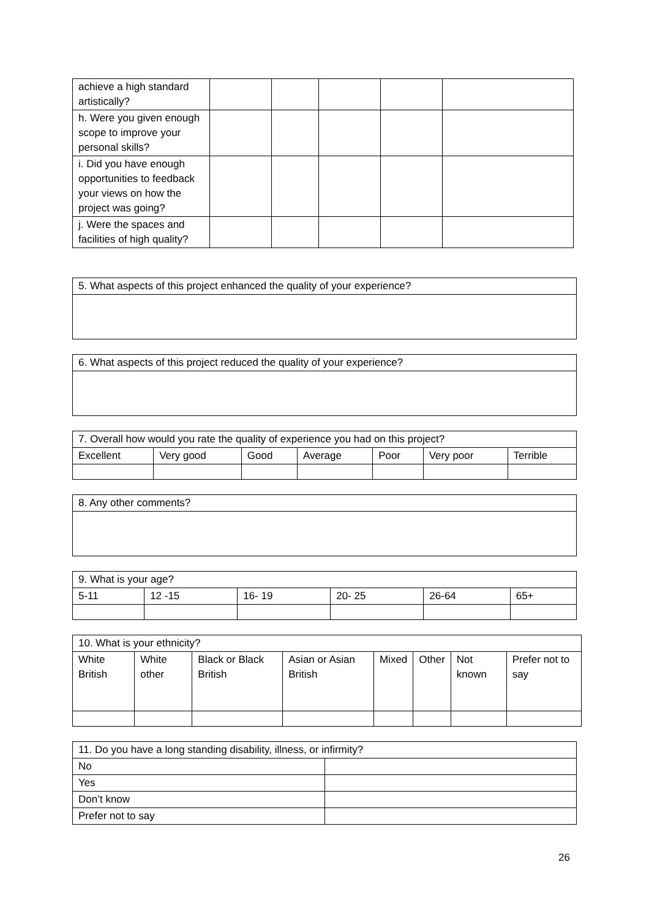| achieve a high standard artistically? | | | | | |
| h. Were you given enough scope to improve your personal skills? | | | | | |
| i. Did you have enough opportunities to feedback your views on how the project was going? | | | | | |
| j. Were the spaces and facilities of high quality? | | | | | |
| 5. What aspects of this project enhanced the quality of your experience? |
| 6. What aspects of this project reduced the quality of your experience? |
| 7. Overall how would you rate the quality of experience you had on this project? | | | | | | |
| Excellent | Very good | Good | Average | Poor | Very poor | Terrible |
| 8. Any other comments? |
| 9. What is your age? | | | | | |
| 5-11 | 12 -15 | 16- 19 | 20- 25 | 26-64 | 65+ |
| 10. What is your ethnicity? | | | | | | | |
| White British | White other | Black or Black British | Asian or Asian British | Mixed | Other | Not known | Prefer not to say |
| 11. Do you have a long standing disability, illness, or infirmity? | |
| No | |
| Yes | |
| Don’t know | |
| Prefer not to say | |
26